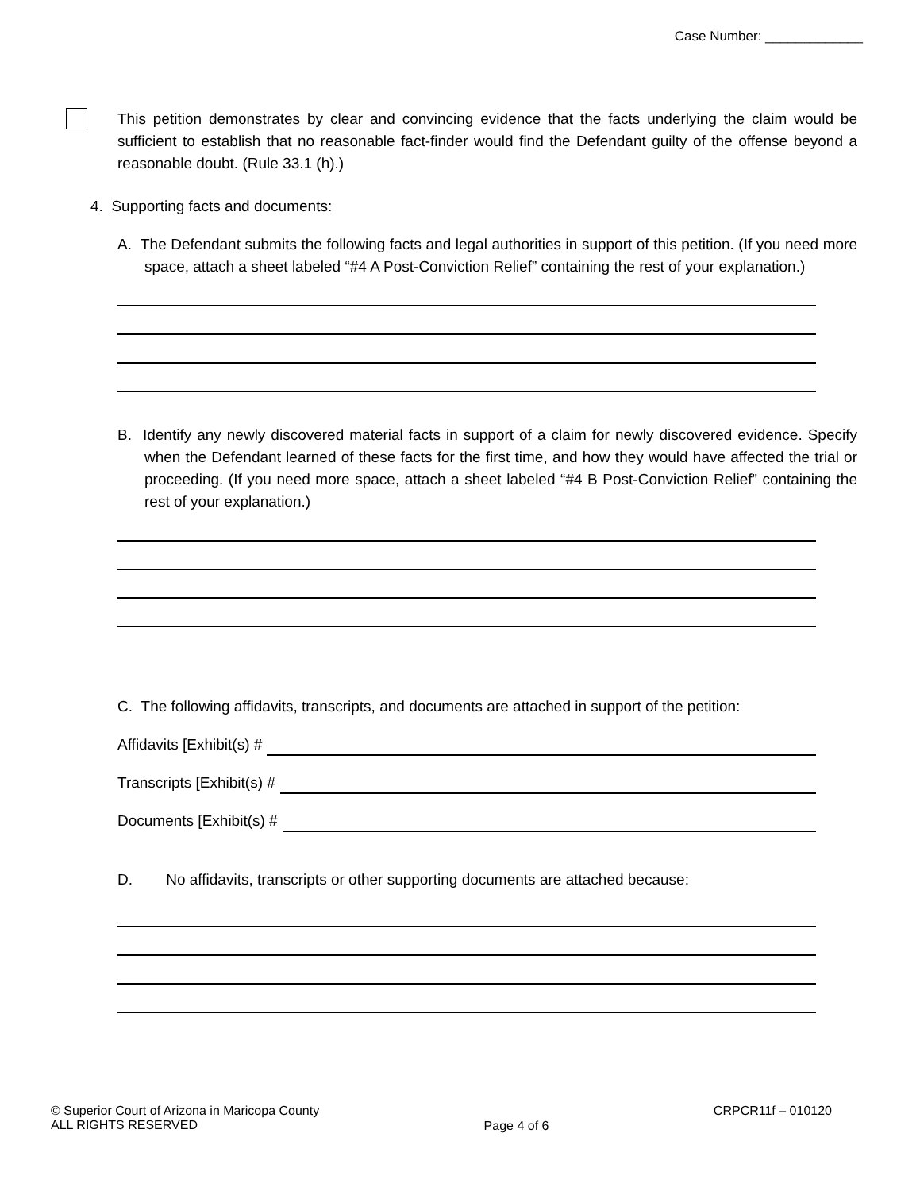Case Number: _____________
This petition demonstrates by clear and convincing evidence that the facts underlying the claim would be sufficient to establish that no reasonable fact-finder would find the Defendant guilty of the offense beyond a reasonable doubt. (Rule 33.1 (h).)
4. Supporting facts and documents:
A. The Defendant submits the following facts and legal authorities in support of this petition. (If you need more space, attach a sheet labeled “#4 A Post-Conviction Relief” containing the rest of your explanation.)
B. Identify any newly discovered material facts in support of a claim for newly discovered evidence. Specify when the Defendant learned of these facts for the first time, and how they would have affected the trial or proceeding. (If you need more space, attach a sheet labeled “#4 B Post-Conviction Relief” containing the rest of your explanation.)
C. The following affidavits, transcripts, and documents are attached in support of the petition:
Affidavits [Exhibit(s) #
Transcripts [Exhibit(s) #
Documents [Exhibit(s) #
D. No affidavits, transcripts or other supporting documents are attached because:
© Superior Court of Arizona in Maricopa County
ALL RIGHTS RESERVED
Page 4 of 6
CRPCR11f – 010120